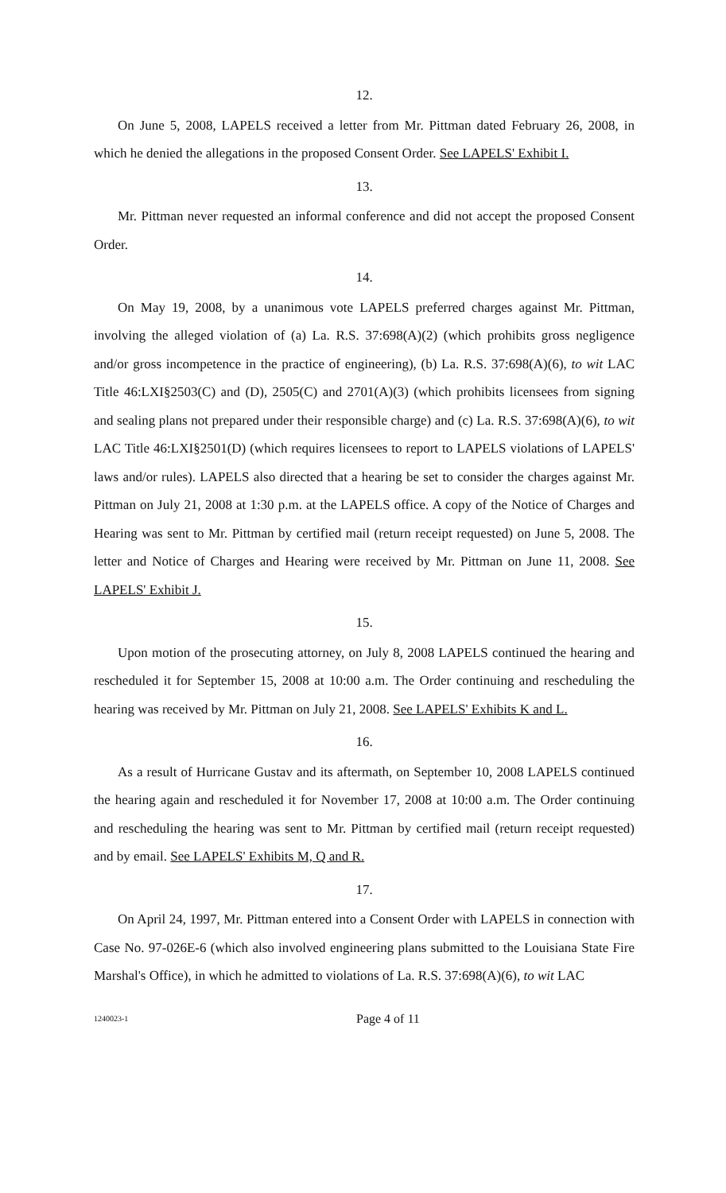12.
On June 5, 2008, LAPELS received a letter from Mr. Pittman dated February 26, 2008, in which he denied the allegations in the proposed Consent Order. See LAPELS' Exhibit I.
13.
Mr. Pittman never requested an informal conference and did not accept the proposed Consent Order.
14.
On May 19, 2008, by a unanimous vote LAPELS preferred charges against Mr. Pittman, involving the alleged violation of (a) La. R.S. 37:698(A)(2) (which prohibits gross negligence and/or gross incompetence in the practice of engineering), (b) La. R.S. 37:698(A)(6), to wit LAC Title 46:LXI§2503(C) and (D), 2505(C) and 2701(A)(3) (which prohibits licensees from signing and sealing plans not prepared under their responsible charge) and (c) La. R.S. 37:698(A)(6), to wit LAC Title 46:LXI§2501(D) (which requires licensees to report to LAPELS violations of LAPELS' laws and/or rules). LAPELS also directed that a hearing be set to consider the charges against Mr. Pittman on July 21, 2008 at 1:30 p.m. at the LAPELS office. A copy of the Notice of Charges and Hearing was sent to Mr. Pittman by certified mail (return receipt requested) on June 5, 2008. The letter and Notice of Charges and Hearing were received by Mr. Pittman on June 11, 2008. See LAPELS' Exhibit J.
15.
Upon motion of the prosecuting attorney, on July 8, 2008 LAPELS continued the hearing and rescheduled it for September 15, 2008 at 10:00 a.m. The Order continuing and rescheduling the hearing was received by Mr. Pittman on July 21, 2008. See LAPELS' Exhibits K and L.
16.
As a result of Hurricane Gustav and its aftermath, on September 10, 2008 LAPELS continued the hearing again and rescheduled it for November 17, 2008 at 10:00 a.m. The Order continuing and rescheduling the hearing was sent to Mr. Pittman by certified mail (return receipt requested) and by email. See LAPELS' Exhibits M, Q and R.
17.
On April 24, 1997, Mr. Pittman entered into a Consent Order with LAPELS in connection with Case No. 97-026E-6 (which also involved engineering plans submitted to the Louisiana State Fire Marshal's Office), in which he admitted to violations of La. R.S. 37:698(A)(6), to wit LAC
1240023-1 Page 4 of 11